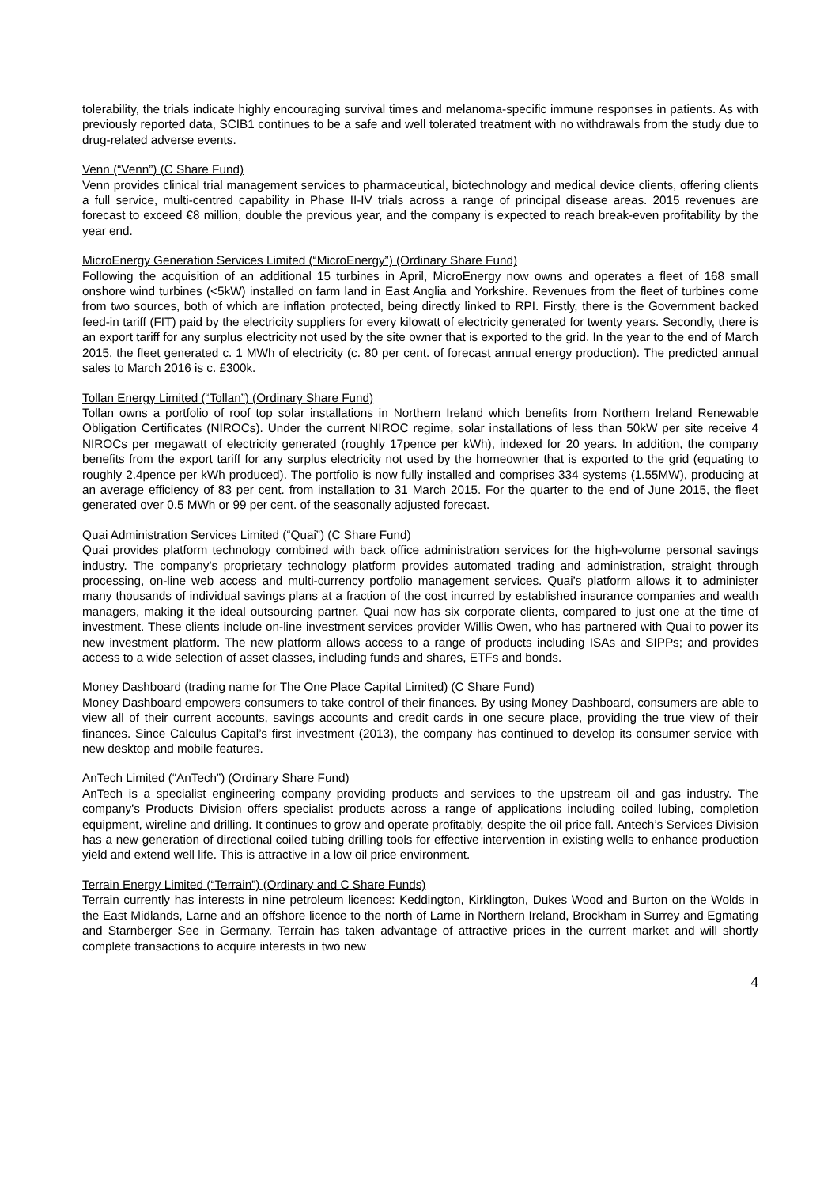tolerability, the trials indicate highly encouraging survival times and melanoma-specific immune responses in patients. As with previously reported data, SCIB1 continues to be a safe and well tolerated treatment with no withdrawals from the study due to drug-related adverse events.
Venn (“Venn”) (C Share Fund)
Venn provides clinical trial management services to pharmaceutical, biotechnology and medical device clients, offering clients a full service, multi-centred capability in Phase II-IV trials across a range of principal disease areas. 2015 revenues are forecast to exceed €8 million, double the previous year, and the company is expected to reach break-even profitability by the year end.
MicroEnergy Generation Services Limited (“MicroEnergy”) (Ordinary Share Fund)
Following the acquisition of an additional 15 turbines in April, MicroEnergy now owns and operates a fleet of 168 small onshore wind turbines (<5kW) installed on farm land in East Anglia and Yorkshire. Revenues from the fleet of turbines come from two sources, both of which are inflation protected, being directly linked to RPI. Firstly, there is the Government backed feed-in tariff (FIT) paid by the electricity suppliers for every kilowatt of electricity generated for twenty years. Secondly, there is an export tariff for any surplus electricity not used by the site owner that is exported to the grid. In the year to the end of March 2015, the fleet generated c. 1 MWh of electricity (c. 80 per cent. of forecast annual energy production). The predicted annual sales to March 2016 is c. £300k.
Tollan Energy Limited (“Tollan”) (Ordinary Share Fund)
Tollan owns a portfolio of roof top solar installations in Northern Ireland which benefits from Northern Ireland Renewable Obligation Certificates (NIROCs). Under the current NIROC regime, solar installations of less than 50kW per site receive 4 NIROCs per megawatt of electricity generated (roughly 17pence per kWh), indexed for 20 years. In addition, the company benefits from the export tariff for any surplus electricity not used by the homeowner that is exported to the grid (equating to roughly 2.4pence per kWh produced). The portfolio is now fully installed and comprises 334 systems (1.55MW), producing at an average efficiency of 83 per cent. from installation to 31 March 2015. For the quarter to the end of June 2015, the fleet generated over 0.5 MWh or 99 per cent. of the seasonally adjusted forecast.
Quai Administration Services Limited (“Quai”) (C Share Fund)
Quai provides platform technology combined with back office administration services for the high-volume personal savings industry. The company’s proprietary technology platform provides automated trading and administration, straight through processing, on-line web access and multi-currency portfolio management services. Quai’s platform allows it to administer many thousands of individual savings plans at a fraction of the cost incurred by established insurance companies and wealth managers, making it the ideal outsourcing partner. Quai now has six corporate clients, compared to just one at the time of investment. These clients include on-line investment services provider Willis Owen, who has partnered with Quai to power its new investment platform. The new platform allows access to a range of products including ISAs and SIPPs; and provides access to a wide selection of asset classes, including funds and shares, ETFs and bonds.
Money Dashboard (trading name for The One Place Capital Limited) (C Share Fund)
Money Dashboard empowers consumers to take control of their finances. By using Money Dashboard, consumers are able to view all of their current accounts, savings accounts and credit cards in one secure place, providing the true view of their finances. Since Calculus Capital’s first investment (2013), the company has continued to develop its consumer service with new desktop and mobile features.
AnTech Limited (“AnTech”) (Ordinary Share Fund)
AnTech is a specialist engineering company providing products and services to the upstream oil and gas industry. The company’s Products Division offers specialist products across a range of applications including coiled lubing, completion equipment, wireline and drilling. It continues to grow and operate profitably, despite the oil price fall. Antech’s Services Division has a new generation of directional coiled tubing drilling tools for effective intervention in existing wells to enhance production yield and extend well life. This is attractive in a low oil price environment.
Terrain Energy Limited (“Terrain”) (Ordinary and C Share Funds)
Terrain currently has interests in nine petroleum licences: Keddington, Kirklington, Dukes Wood and Burton on the Wolds in the East Midlands, Larne and an offshore licence to the north of Larne in Northern Ireland, Brockham in Surrey and Egmating and Starnberger See in Germany. Terrain has taken advantage of attractive prices in the current market and will shortly complete transactions to acquire interests in two new
4